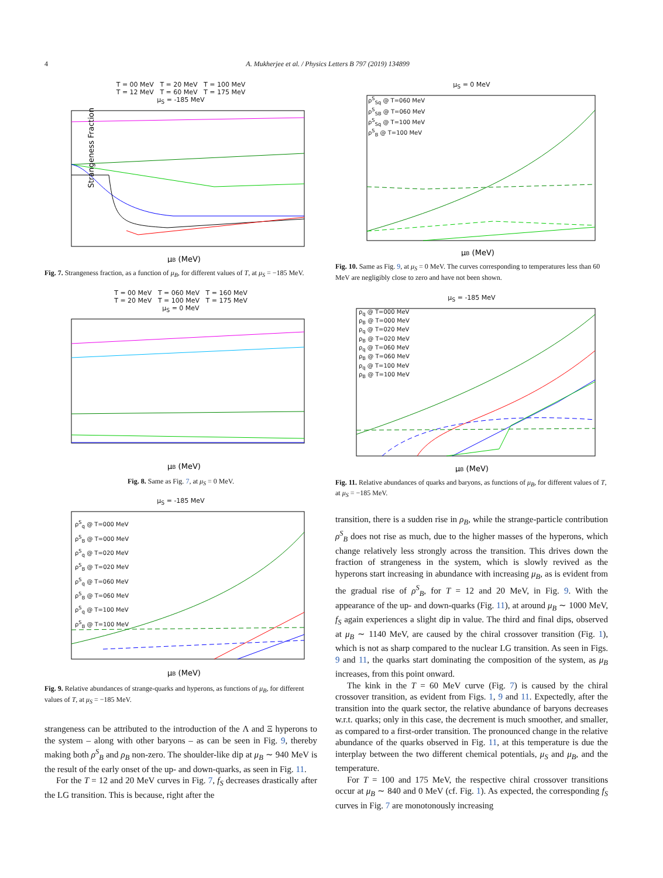4
A. Mukherjee et al. / Physics Letters B 797 (2019) 134899
T = 00 MeV T = 20 MeV T = 100 MeV
T = 12 MeV T = 60 MeV T = 175 MeV
μ<sub>S</sub> = -185 MeV
Strangeness Fraction
μB (MeV)
Fig. 7. Strangeness fraction, as a function of μ<sub>B</sub>, for different values of T, at μ<sub>S</sub> = −185 MeV.
T = 00 MeV T = 060 MeV T = 160 MeV
T = 20 MeV T = 100 MeV T = 175 MeV
μ<sub>S</sub> = 0 MeV
μB (MeV)
Fig. 8. Same as Fig. 7, at μ<sub>S</sub> = 0 MeV.
μ<sub>S</sub> = -185 MeV
ρ<sup>S</sup><sub>q</sub> @ T=000 MeV
ρ<sup>S</sup><sub>B</sub> @ T=000 MeV
ρ<sup>S</sup><sub>q</sub> @ T=020 MeV
ρ<sup>S</sup><sub>B</sub> @ T=020 MeV
ρ<sup>S</sup><sub>q</sub> @ T=060 MeV
ρ<sup>S</sup><sub>B</sub> @ T=060 MeV
ρ<sup>S</sup><sub>q</sub> @ T=100 MeV
ρ<sup>S</sup><sub>B</sub> @ T=100 MeV
μB (MeV)
Fig. 9. Relative abundances of strange-quarks and hyperons, as functions of μ<sub>B</sub>, for different values of T, at μ<sub>S</sub> = −185 MeV.
strangeness can be attributed to the introduction of the Λ and Ξ hyperons to the system – along with other baryons – as can be seen in Fig. 9, thereby making both ρ<sup>S</sup><sub>B</sub> and ρ<sub>B</sub> non-zero. The shoulder-like dip at μ<sub>B</sub> ∼ 940 MeV is the result of the early onset of the up- and down-quarks, as seen in Fig. 11.
For the T = 12 and 20 MeV curves in Fig. 7, f<sub>S</sub> decreases drastically after the LG transition. This is because, right after the
μ<sub>S</sub> = 0 MeV
ρ<sup>S</sup><sub>Sq</sub> @ T=060 MeV
ρ<sup>S</sup><sub>SB</sub> @ T=060 MeV
ρ<sup>S</sup><sub>Sq</sub> @ T=100 MeV
ρ<sup>S</sup><sub>B</sub> @ T=100 MeV
μB (MeV)
Fig. 10. Same as Fig. 9, at μ<sub>S</sub> = 0 MeV. The curves corresponding to temperatures less than 60 MeV are negligibly close to zero and have not been shown.
μ<sub>S</sub> = -185 MeV
ρ<sub>q</sub> @ T=000 MeV
ρ<sub>B</sub> @ T=000 MeV
ρ<sub>q</sub> @ T=020 MeV
ρ<sub>B</sub> @ T=020 MeV
ρ<sub>q</sub> @ T=060 MeV
ρ<sub>B</sub> @ T=060 MeV
ρ<sub>q</sub> @ T=100 MeV
ρ<sub>B</sub> @ T=100 MeV
μB (MeV)
Fig. 11. Relative abundances of quarks and baryons, as functions of μ<sub>B</sub>, for different values of T, at μ<sub>S</sub> = −185 MeV.
transition, there is a sudden rise in ρ<sub>B</sub>, while the strange-particle contribution ρ<sup>S</sup><sub>B</sub> does not rise as much, due to the higher masses of the hyperons, which change relatively less strongly across the transition. This drives down the fraction of strangeness in the system, which is slowly revived as the hyperons start increasing in abundance with increasing μ<sub>B</sub>, as is evident from the gradual rise of ρ<sup>S</sup><sub>B</sub>, for T = 12 and 20 MeV, in Fig. 9. With the appearance of the up- and down-quarks (Fig. 11), at around μ<sub>B</sub> ∼ 1000 MeV, f<sub>S</sub> again experiences a slight dip in value. The third and final dips, observed at μ<sub>B</sub> ∼ 1140 MeV, are caused by the chiral crossover transition (Fig. 1), which is not as sharp compared to the nuclear LG transition. As seen in Figs. 9 and 11, the quarks start dominating the composition of the system, as μ<sub>B</sub> increases, from this point onward.
The kink in the T = 60 MeV curve (Fig. 7) is caused by the chiral crossover transition, as evident from Figs. 1, 9 and 11. Expectedly, after the transition into the quark sector, the relative abundance of baryons decreases w.r.t. quarks; only in this case, the decrement is much smoother, and smaller, as compared to a first-order transition. The pronounced change in the relative abundance of the quarks observed in Fig. 11, at this temperature is due the interplay between the two different chemical potentials, μ<sub>S</sub> and μ<sub>B</sub>, and the temperature.
For T = 100 and 175 MeV, the respective chiral crossover transitions occur at μ<sub>B</sub> ∼ 840 and 0 MeV (cf. Fig. 1). As expected, the corresponding f<sub>S</sub> curves in Fig. 7 are monotonously increasing